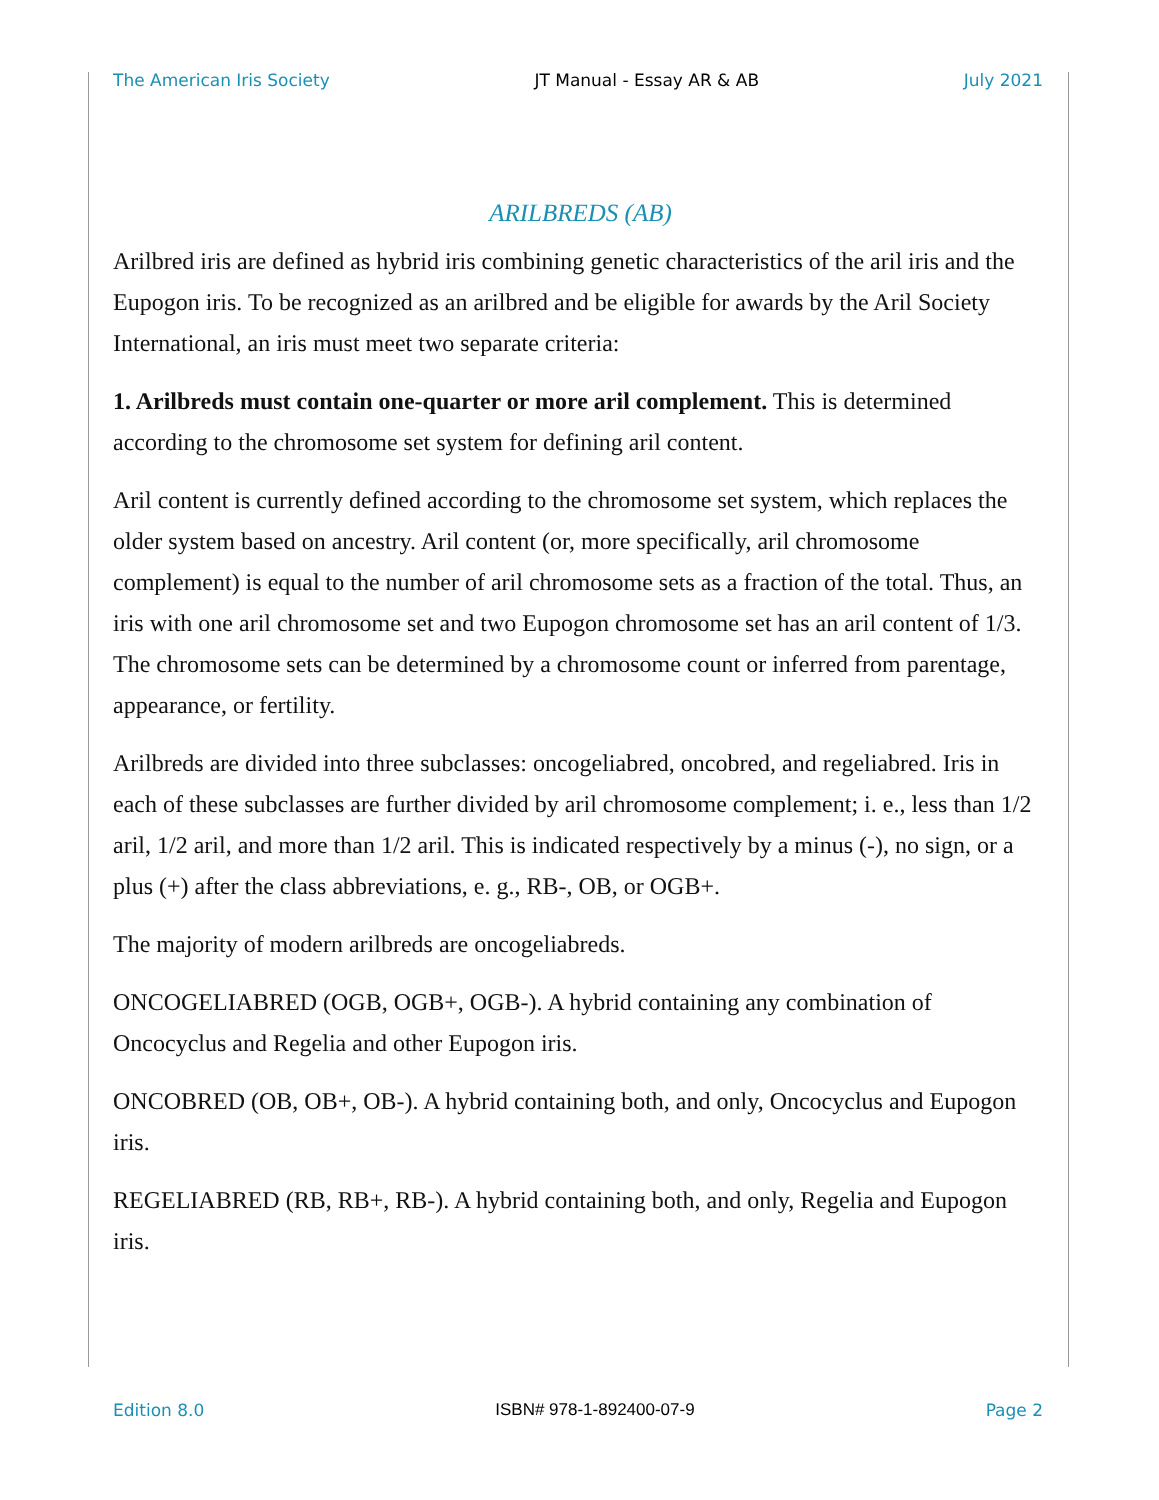The American Iris Society JT Manual - Essay AR & AB July 2021
ARILBREDS (AB)
Arilbred iris are defined as hybrid iris combining genetic characteristics of the aril iris and the Eupogon iris. To be recognized as an arilbred and be eligible for awards by the Aril Society International, an iris must meet two separate criteria:
1. Arilbreds must contain one-quarter or more aril complement. This is determined according to the chromosome set system for defining aril content.
Aril content is currently defined according to the chromosome set system, which replaces the older system based on ancestry. Aril content (or, more specifically, aril chromosome complement) is equal to the number of aril chromosome sets as a fraction of the total. Thus, an iris with one aril chromosome set and two Eupogon chromosome set has an aril content of 1/3. The chromosome sets can be determined by a chromosome count or inferred from parentage, appearance, or fertility.
Arilbreds are divided into three subclasses: oncogeliabred, oncobred, and regeliabred. Iris in each of these subclasses are further divided by aril chromosome complement; i. e., less than 1/2 aril, 1/2 aril, and more than 1/2 aril. This is indicated respectively by a minus (-), no sign, or a plus (+) after the class abbreviations, e. g., RB-, OB, or OGB+.
The majority of modern arilbreds are oncogeliabreds.
ONCOGELIABRED (OGB, OGB+, OGB-). A hybrid containing any combination of Oncocyclus and Regelia and other Eupogon iris.
ONCOBRED (OB, OB+, OB-). A hybrid containing both, and only, Oncocyclus and Eupogon iris.
REGELIABRED (RB, RB+, RB-). A hybrid containing both, and only, Regelia and Eupogon iris.
Edition 8.0 ISBN# 978-1-892400-07-9 Page 2